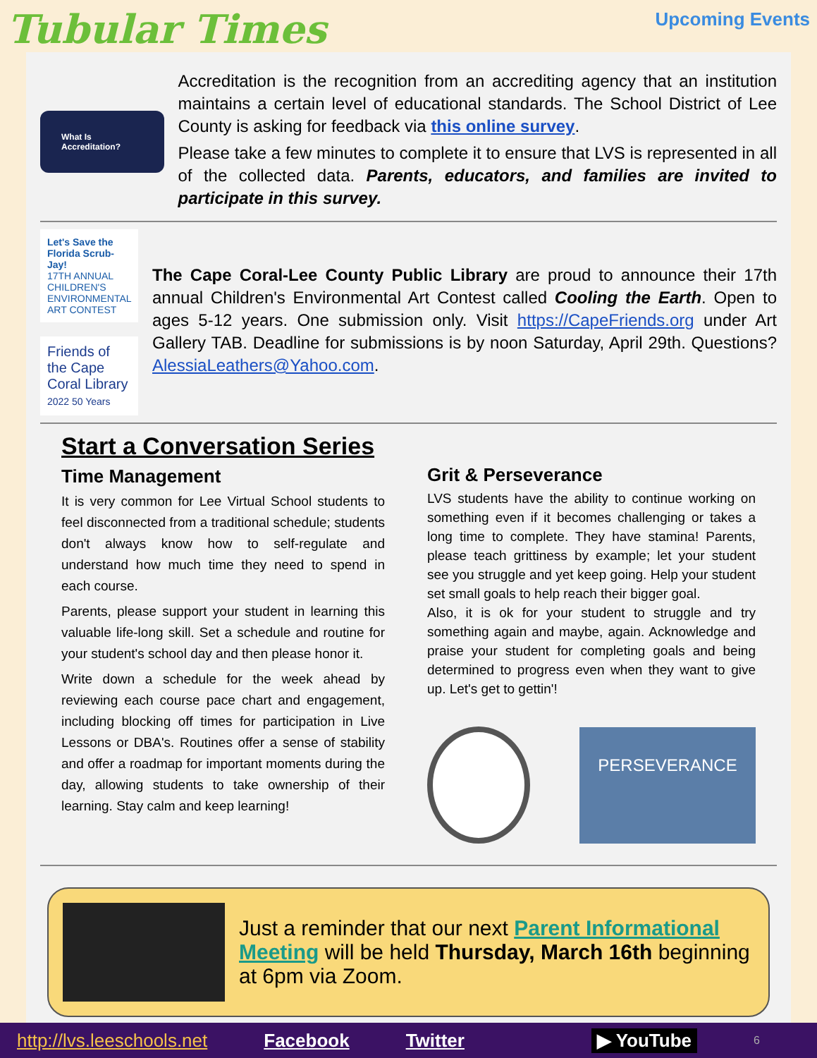Tubular Times
Upcoming Events
What Is Accreditation?
Accreditation is the recognition from an accrediting agency that an institution maintains a certain level of educational standards. The School District of Lee County is asking for feedback via this online survey.
Please take a few minutes to complete it to ensure that LVS is represented in all of the collected data. Parents, educators, and families are invited to participate in this survey.
Let's Save the Florida Scrub-Jay!
17TH ANNUAL CHILDREN'S ENVIRONMENTAL ART CONTEST
Friends of the Cape Coral Library 2022 50 Years
The Cape Coral-Lee County Public Library are proud to announce their 17th annual Children's Environmental Art Contest called Cooling the Earth. Open to ages 5-12 years. One submission only. Visit https://CapeFriends.org under Art Gallery TAB. Deadline for submissions is by noon Saturday, April 29th. Questions? AlessiaLeathers@Yahoo.com.
Start a Conversation Series
Time Management
It is very common for Lee Virtual School students to feel disconnected from a traditional schedule; students don't always know how to self-regulate and understand how much time they need to spend in each course.
Parents, please support your student in learning this valuable life-long skill. Set a schedule and routine for your student's school day and then please honor it.
Write down a schedule for the week ahead by reviewing each course pace chart and engagement, including blocking off times for participation in Live Lessons or DBA's. Routines offer a sense of stability and offer a roadmap for important moments during the day, allowing students to take ownership of their learning. Stay calm and keep learning!
Grit & Perseverance
LVS students have the ability to continue working on something even if it becomes challenging or takes a long time to complete. They have stamina! Parents, please teach grittiness by example; let your student see you struggle and yet keep going. Help your student set small goals to help reach their bigger goal.
Also, it is ok for your student to struggle and try something again and maybe, again. Acknowledge and praise your student for completing goals and being determined to progress even when they want to give up. Let's get to gettin'!
PERSEVERANCE
Just a reminder that our next Parent Informational Meeting will be held Thursday, March 16th beginning at 6pm via Zoom.
http://lvs.leeschools.net Facebook Twitter ▶ YouTube 6